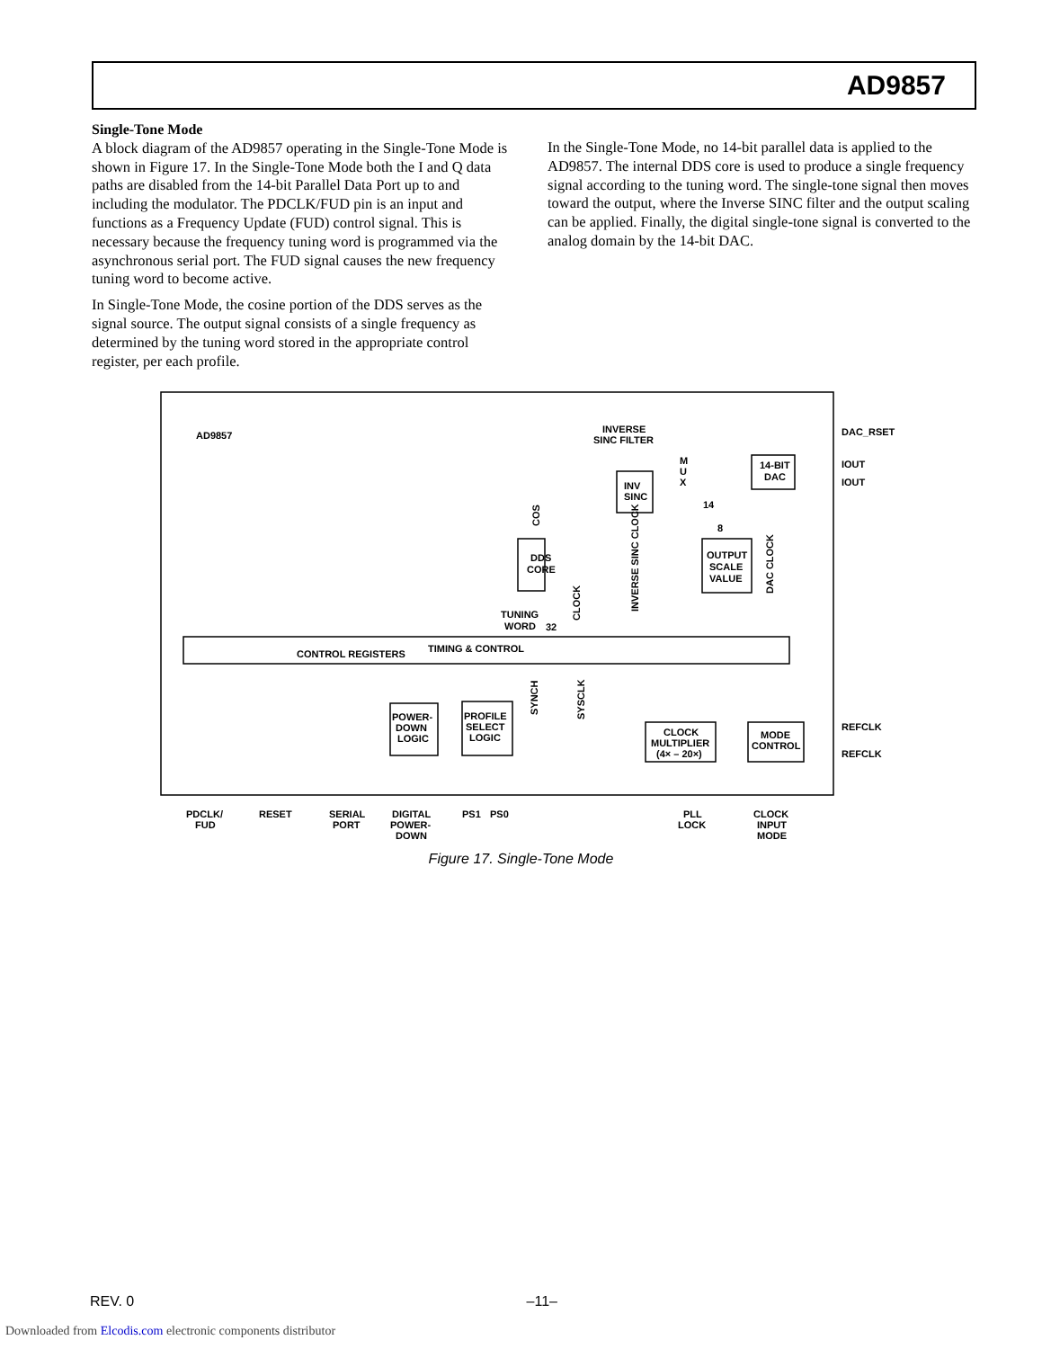AD9857
Single-Tone Mode
A block diagram of the AD9857 operating in the Single-Tone Mode is shown in Figure 17. In the Single-Tone Mode both the I and Q data paths are disabled from the 14-bit Parallel Data Port up to and including the modulator. The PDCLK/FUD pin is an input and functions as a Frequency Update (FUD) control signal. This is necessary because the frequency tuning word is programmed via the asynchronous serial port. The FUD signal causes the new frequency tuning word to become active.
In Single-Tone Mode, the cosine portion of the DDS serves as the signal source. The output signal consists of a single frequency as determined by the tuning word stored in the appropriate control register, per each profile.
In the Single-Tone Mode, no 14-bit parallel data is applied to the AD9857. The internal DDS core is used to produce a single frequency signal according to the tuning word. The single-tone signal then moves toward the output, where the Inverse SINC filter and the output scaling can be applied. Finally, the digital single-tone signal is converted to the analog domain by the 14-bit DAC.
AD9857
INVERSE
SINC FILTER
M
U
X
INV
SINC
14-BIT
DAC
DAC_RSET
IOUT
IOUT
DDS
CORE
OUTPUT
SCALE
VALUE
TUNING
WORD
32
CONTROL REGISTERS
TIMING & CONTROL
POWER-
DOWN
LOGIC
PROFILE
SELECT
LOGIC
CLOCK
MULTIPLIER
(4× – 20×)
MODE
CONTROL
REFCLK
REFCLK
PDCLK/
FUD
RESET
SERIAL
PORT
DIGITAL
POWER-
DOWN
PS1
PS0
PLL
LOCK
CLOCK
INPUT
MODE
COS
CLOCK
INVERSE SINC CLOCK
DAC CLOCK
SYNCH
SYSCLK
14
8
Figure 17. Single-Tone Mode
REV. 0 –11–
Downloaded from Elcodis.com electronic components distributor